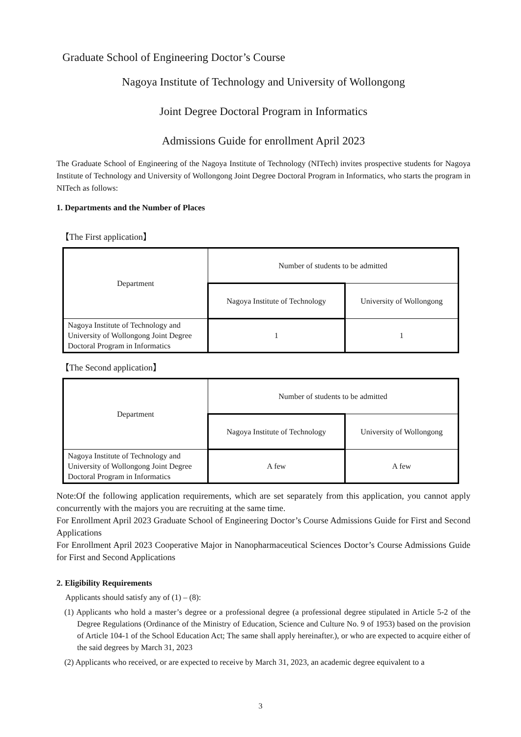Graduate School of Engineering Doctor’s Course
Nagoya Institute of Technology and University of Wollongong
Joint Degree Doctoral Program in Informatics
Admissions Guide for enrollment April 2023
The Graduate School of Engineering of the Nagoya Institute of Technology (NITech) invites prospective students for Nagoya Institute of Technology and University of Wollongong Joint Degree Doctoral Program in Informatics, who starts the program in NITech as follows:
1. Departments and the Number of Places
【The First application】
| Department | Number of students to be admitted | |
| | Nagoya Institute of Technology | University of Wollongong |
| Nagoya Institute of Technology and University of Wollongong Joint Degree Doctoral Program in Informatics | 1 | 1 |
【The Second application】
| Department | Number of students to be admitted | |
| | Nagoya Institute of Technology | University of Wollongong |
| Nagoya Institute of Technology and University of Wollongong Joint Degree Doctoral Program in Informatics | A few | A few |
Note:Of the following application requirements, which are set separately from this application, you cannot apply concurrently with the majors you are recruiting at the same time.
For Enrollment April 2023 Graduate School of Engineering Doctor’s Course Admissions Guide for First and Second Applications
For Enrollment April 2023 Cooperative Major in Nanopharmaceutical Sciences Doctor’s Course Admissions Guide for First and Second Applications
2. Eligibility Requirements
Applicants should satisfy any of (1) – (8):
(1) Applicants who hold a master’s degree or a professional degree (a professional degree stipulated in Article 5-2 of the Degree Regulations (Ordinance of the Ministry of Education, Science and Culture No. 9 of 1953) based on the provision of Article 104-1 of the School Education Act; The same shall apply hereinafter.), or who are expected to acquire either of the said degrees by March 31, 2023
(2) Applicants who received, or are expected to receive by March 31, 2023, an academic degree equivalent to a
3